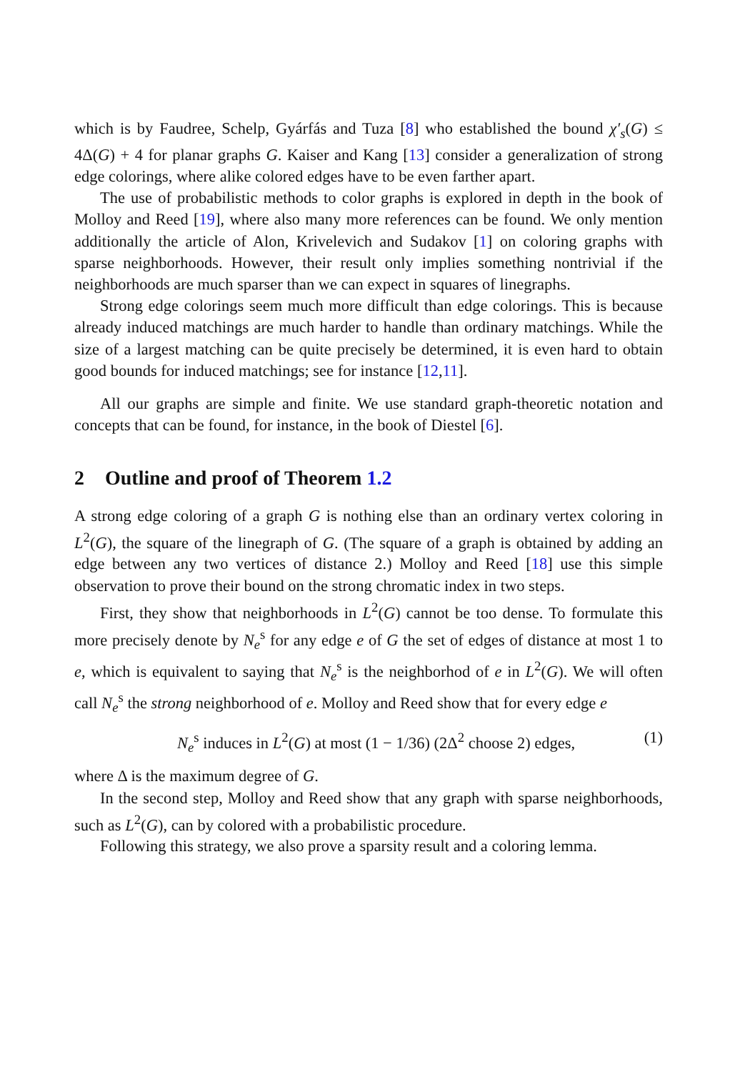which is by Faudree, Schelp, Gyárfás and Tuza [8] who established the bound χ′<sub>s</sub>(G) ≤ 4Δ(G) + 4 for planar graphs G. Kaiser and Kang [13] consider a generalization of strong edge colorings, where alike colored edges have to be even farther apart.
The use of probabilistic methods to color graphs is explored in depth in the book of Molloy and Reed [19], where also many more references can be found. We only mention additionally the article of Alon, Krivelevich and Sudakov [1] on coloring graphs with sparse neighborhoods. However, their result only implies something nontrivial if the neighborhoods are much sparser than we can expect in squares of linegraphs.
Strong edge colorings seem much more difficult than edge colorings. This is because already induced matchings are much harder to handle than ordinary matchings. While the size of a largest matching can be quite precisely be determined, it is even hard to obtain good bounds for induced matchings; see for instance [12,11].
All our graphs are simple and finite. We use standard graph-theoretic notation and concepts that can be found, for instance, in the book of Diestel [6].
2 Outline and proof of Theorem 1.2
A strong edge coloring of a graph G is nothing else than an ordinary vertex coloring in L<sup>2</sup>(G), the square of the linegraph of G. (The square of a graph is obtained by adding an edge between any two vertices of distance 2.) Molloy and Reed [18] use this simple observation to prove their bound on the strong chromatic index in two steps.
First, they show that neighborhoods in L<sup>2</sup>(G) cannot be too dense. To formulate this more precisely denote by N<sub>e</sub><sup>s</sup> for any edge e of G the set of edges of distance at most 1 to e, which is equivalent to saying that N<sub>e</sub><sup>s</sup> is the neighborhod of e in L<sup>2</sup>(G). We will often call N<sub>e</sub><sup>s</sup> the strong neighborhood of e. Molloy and Reed show that for every edge e
N<sub>e</sub><sup>s</sup> induces in L<sup>2</sup>(G) at most (1 − 1/36) (2Δ<sup>2</sup> choose 2) edges, (1)
where Δ is the maximum degree of G.
In the second step, Molloy and Reed show that any graph with sparse neighborhoods, such as L<sup>2</sup>(G), can by colored with a probabilistic procedure.
Following this strategy, we also prove a sparsity result and a coloring lemma.